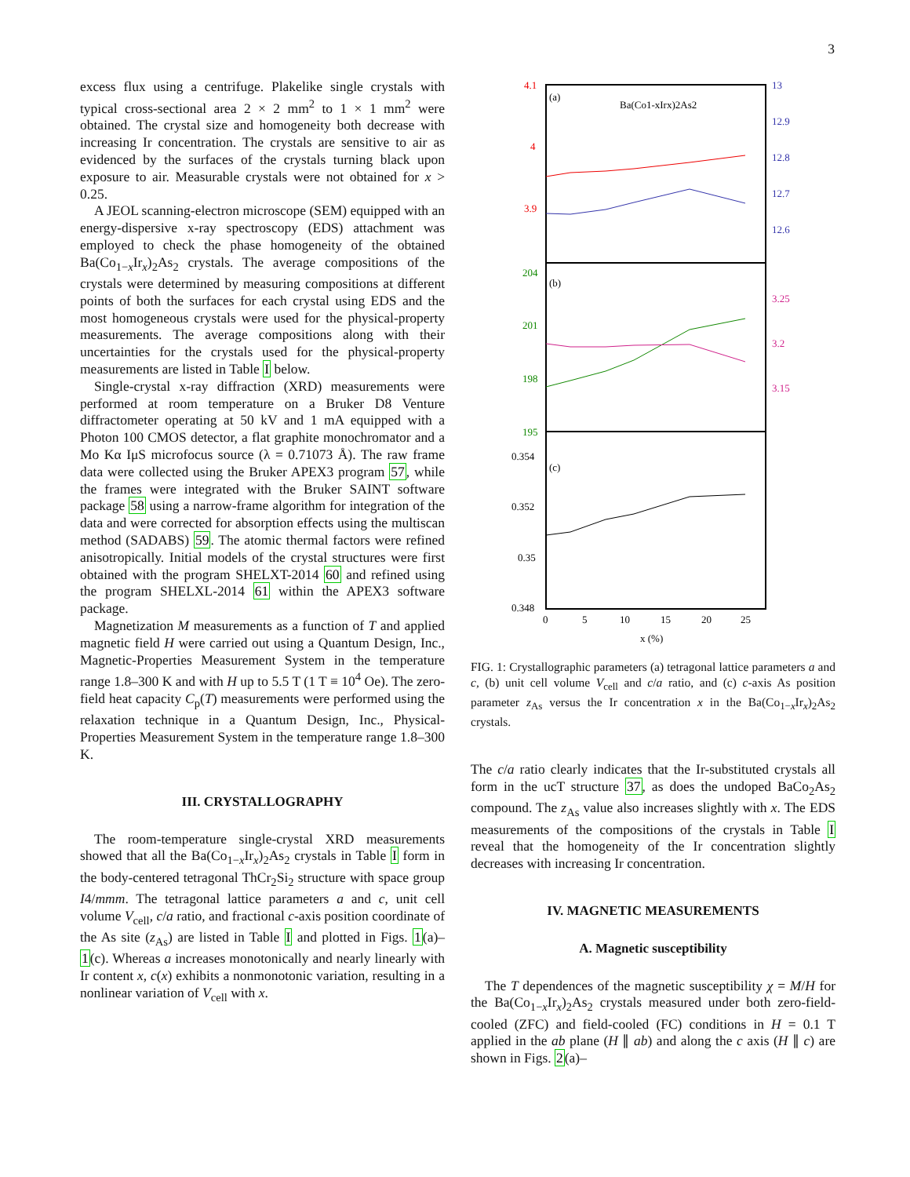3
excess flux using a centrifuge. Plakelike single crystals with typical cross-sectional area 2 × 2 mm<sup>2</sup> to 1 × 1 mm<sup>2</sup> were obtained. The crystal size and homogeneity both decrease with increasing Ir concentration. The crystals are sensitive to air as evidenced by the surfaces of the crystals turning black upon exposure to air. Measurable crystals were not obtained for x > 0.25.
A JEOL scanning-electron microscope (SEM) equipped with an energy-dispersive x-ray spectroscopy (EDS) attachment was employed to check the phase homogeneity of the obtained Ba(Co<sub>1−x</sub>Ir<sub>x</sub>)<sub>2</sub>As<sub>2</sub> crystals. The average compositions of the crystals were determined by measuring compositions at different points of both the surfaces for each crystal using EDS and the most homogeneous crystals were used for the physical-property measurements. The average compositions along with their uncertainties for the crystals used for the physical-property measurements are listed in Table I below.
Single-crystal x-ray diffraction (XRD) measurements were performed at room temperature on a Bruker D8 Venture diffractometer operating at 50 kV and 1 mA equipped with a Photon 100 CMOS detector, a flat graphite monochromator and a Mo Kα IμS microfocus source (λ = 0.71073 Å). The raw frame data were collected using the Bruker APEX3 program 57, while the frames were integrated with the Bruker SAINT software package 58 using a narrow-frame algorithm for integration of the data and were corrected for absorption effects using the multiscan method (SADABS) 59. The atomic thermal factors were refined anisotropically. Initial models of the crystal structures were first obtained with the program SHELXT-2014 60 and refined using the program SHELXL-2014 61 within the APEX3 software package.
Magnetization M measurements as a function of T and applied magnetic field H were carried out using a Quantum Design, Inc., Magnetic-Properties Measurement System in the temperature range 1.8–300 K and with H up to 5.5 T (1 T ≡ 10<sup>4</sup> Oe). The zero-field heat capacity C<sub>p</sub>(T) measurements were performed using the relaxation technique in a Quantum Design, Inc., Physical-Properties Measurement System in the temperature range 1.8–300 K.
III. CRYSTALLOGRAPHY
The room-temperature single-crystal XRD measurements showed that all the Ba(Co<sub>1−x</sub>Ir<sub>x</sub>)<sub>2</sub>As<sub>2</sub> crystals in Table I form in the body-centered tetragonal ThCr<sub>2</sub>Si<sub>2</sub> structure with space group I4/mmm. The tetragonal lattice parameters a and c, unit cell volume V<sub>cell</sub>, c/a ratio, and fractional c-axis position coordinate of the As site (z<sub>As</sub>) are listed in Table I and plotted in Figs. 1(a)–1(c). Whereas a increases monotonically and nearly linearly with Ir content x, c(x) exhibits a nonmonotonic variation, resulting in a nonlinear variation of V<sub>cell</sub> with x.
(a)
Ba(Co1-xIrx)2As2
(b)
(c)
4.1
4
3.9
13
12.9
12.8
12.7
12.6
204
201
198
195
3.25
3.2
3.15
0.354
0.352
0.35
0.348
0
5
10
15
20
25
x (%)
FIG. 1: Crystallographic parameters (a) tetragonal lattice parameters a and c, (b) unit cell volume V<sub>cell</sub> and c/a ratio, and (c) c-axis As position parameter z<sub>As</sub> versus the Ir concentration x in the Ba(Co<sub>1−x</sub>Ir<sub>x</sub>)<sub>2</sub>As<sub>2</sub> crystals.
The c/a ratio clearly indicates that the Ir-substituted crystals all form in the ucT structure 37, as does the undoped BaCo<sub>2</sub>As<sub>2</sub> compound. The z<sub>As</sub> value also increases slightly with x. The EDS measurements of the compositions of the crystals in Table I reveal that the homogeneity of the Ir concentration slightly decreases with increasing Ir concentration.
IV. MAGNETIC MEASUREMENTS
A. Magnetic susceptibility
The T dependences of the magnetic susceptibility χ = M/H for the Ba(Co<sub>1−x</sub>Ir<sub>x</sub>)<sub>2</sub>As<sub>2</sub> crystals measured under both zero-field-cooled (ZFC) and field-cooled (FC) conditions in H = 0.1 T applied in the ab plane (H ∥ ab) and along the c axis (H ∥ c) are shown in Figs. 2(a)–